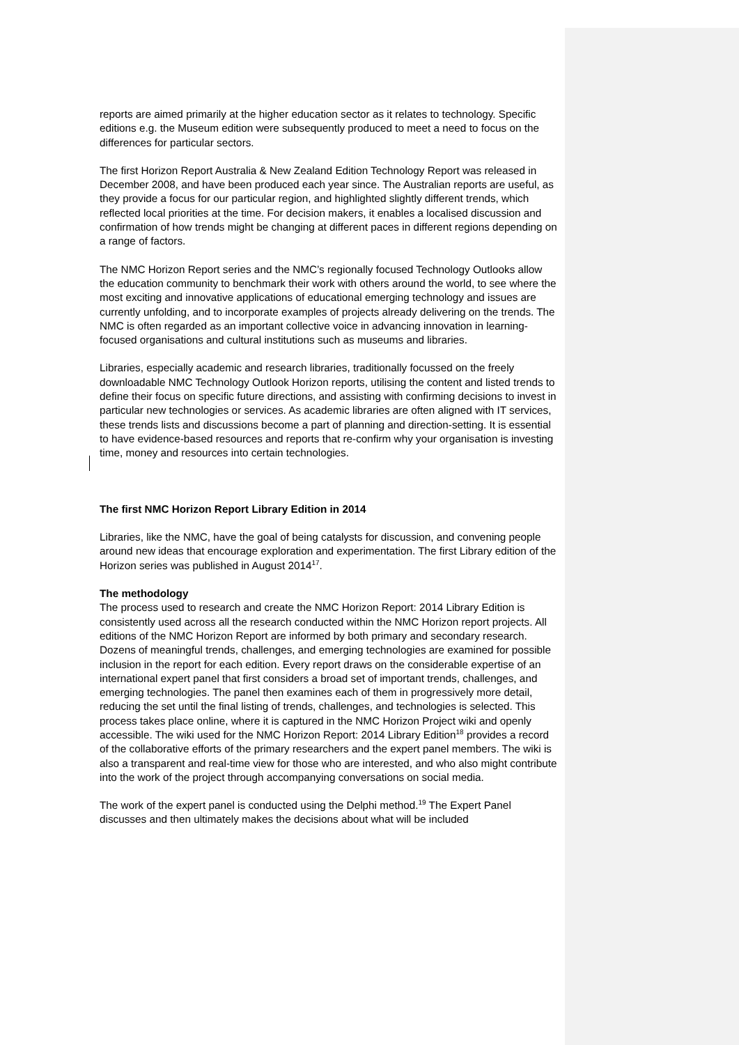reports are aimed primarily at the higher education sector as it relates to technology. Specific editions e.g. the Museum edition were subsequently produced to meet a need to focus on the differences for particular sectors.
The first Horizon Report Australia & New Zealand Edition Technology Report was released in December 2008, and have been produced each year since. The Australian reports are useful, as they provide a focus for our particular region, and highlighted slightly different trends, which reflected local priorities at the time. For decision makers, it enables a localised discussion and confirmation of how trends might be changing at different paces in different regions depending on a range of factors.
The NMC Horizon Report series and the NMC’s regionally focused Technology Outlooks allow the education community to benchmark their work with others around the world, to see where the most exciting and innovative applications of educational emerging technology and issues are currently unfolding, and to incorporate examples of projects already delivering on the trends. The NMC is often regarded as an important collective voice in advancing innovation in learning-focused organisations and cultural institutions such as museums and libraries.
Libraries, especially academic and research libraries, traditionally focussed on the freely downloadable NMC Technology Outlook Horizon reports, utilising the content and listed trends to define their focus on specific future directions, and assisting with confirming decisions to invest in particular new technologies or services. As academic libraries are often aligned with IT services, these trends lists and discussions become a part of planning and direction-setting. It is essential to have evidence-based resources and reports that re-confirm why your organisation is investing time, money and resources into certain technologies.
The first NMC Horizon Report Library Edition in 2014
Libraries, like the NMC, have the goal of being catalysts for discussion, and convening people around new ideas that encourage exploration and experimentation. The first Library edition of the Horizon series was published in August 2014<sup>17</sup>.
The methodology
The process used to research and create the NMC Horizon Report: 2014 Library Edition is consistently used across all the research conducted within the NMC Horizon report projects. All editions of the NMC Horizon Report are informed by both primary and secondary research. Dozens of meaningful trends, challenges, and emerging technologies are examined for possible inclusion in the report for each edition. Every report draws on the considerable expertise of an international expert panel that first considers a broad set of important trends, challenges, and emerging technologies. The panel then examines each of them in progressively more detail, reducing the set until the final listing of trends, challenges, and technologies is selected. This process takes place online, where it is captured in the NMC Horizon Project wiki and openly accessible. The wiki used for the NMC Horizon Report: 2014 Library Edition<sup>18</sup> provides a record of the collaborative efforts of the primary researchers and the expert panel members. The wiki is also a transparent and real-time view for those who are interested, and who also might contribute into the work of the project through accompanying conversations on social media.
The work of the expert panel is conducted using the Delphi method.<sup>19</sup> The Expert Panel discusses and then ultimately makes the decisions about what will be included